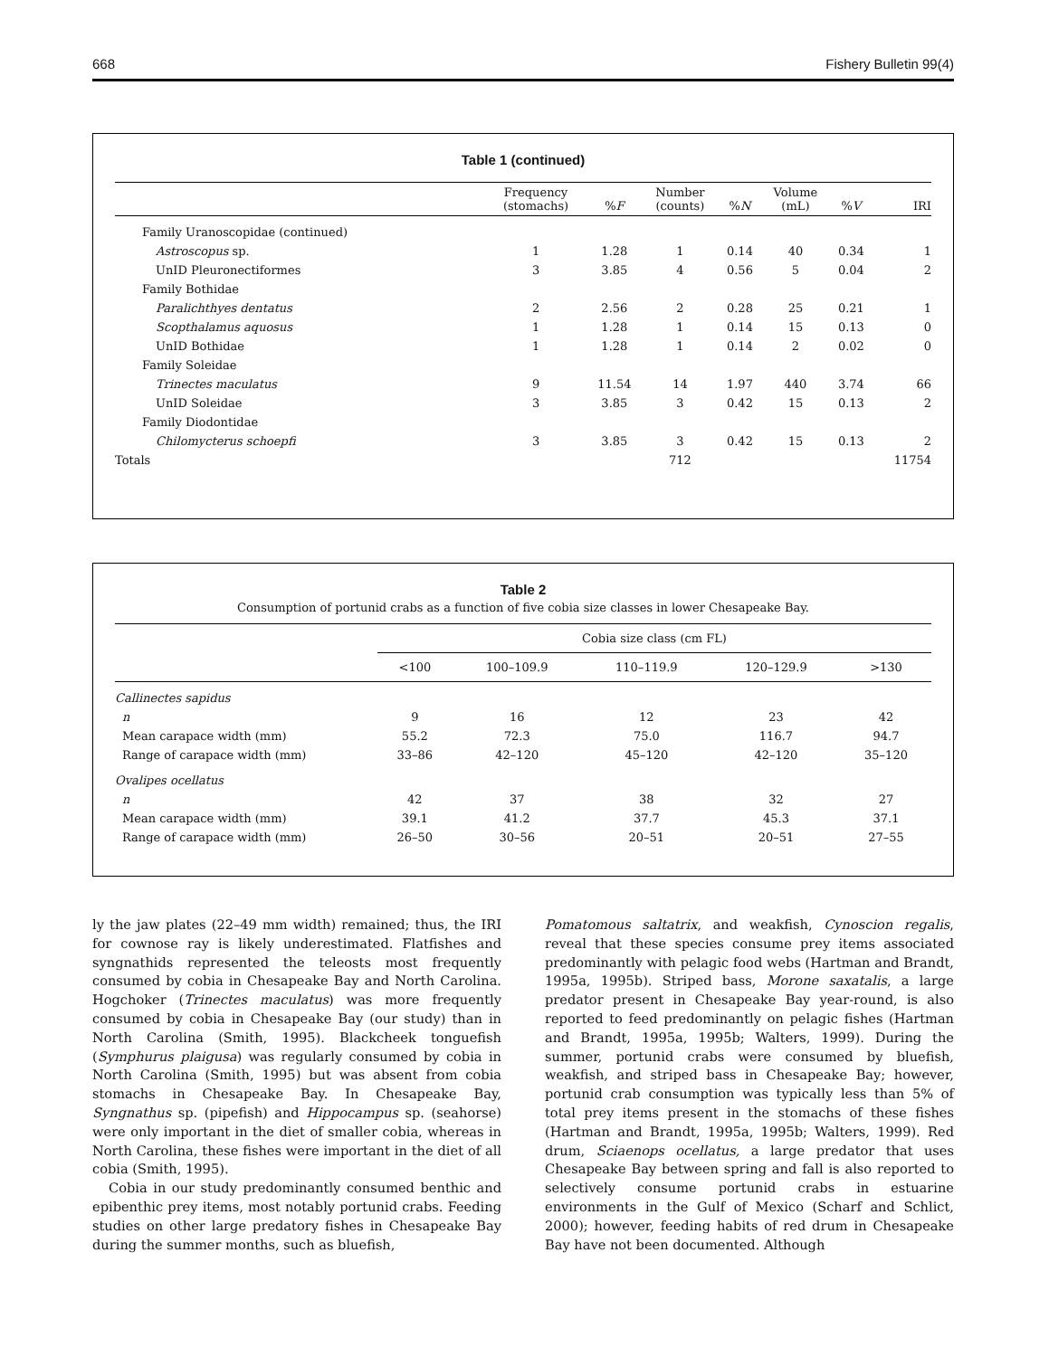668 Fishery Bulletin 99(4)
Table 1 (continued)
| | Frequency (stomachs) | % F | Number (counts) | % N | Volume (mL) | % V | IRI |
| --- | --- | --- | --- | --- | --- | --- | --- |
| Family Uranoscopidae (continued) | | | | | | | |
| Astroscopus sp. | 1 | 1.28 | 1 | 0.14 | 40 | 0.34 | 1 |
| UnID Pleuronectiformes | 3 | 3.85 | 4 | 0.56 | 5 | 0.04 | 2 |
| Family Bothidae | | | | | | | |
| Paralichthyes dentatus | 2 | 2.56 | 2 | 0.28 | 25 | 0.21 | 1 |
| Scopthalamus aquosus | 1 | 1.28 | 1 | 0.14 | 15 | 0.13 | 0 |
| UnID Bothidae | 1 | 1.28 | 1 | 0.14 | 2 | 0.02 | 0 |
| Family Soleidae | | | | | | | |
| Trinectes maculatus | 9 | 11.54 | 14 | 1.97 | 440 | 3.74 | 66 |
| UnID Soleidae | 3 | 3.85 | 3 | 0.42 | 15 | 0.13 | 2 |
| Family Diodontidae | | | | | | | |
| Chilomycterus schoepfi | 3 | 3.85 | 3 | 0.42 | 15 | 0.13 | 2 |
| Totals | | | 712 | | | | 11754 |
Table 2
Consumption of portunid crabs as a function of five cobia size classes in lower Chesapeake Bay.
| | Cobia size class (cm FL) | | | | |
| --- | --- | --- | --- | --- | --- |
| | <100 | 100–109.9 | 110–119.9 | 120–129.9 | >130 |
| Callinectes sapidus | | | | | |
| n | 9 | 16 | 12 | 23 | 42 |
| Mean carapace width (mm) | 55.2 | 72.3 | 75.0 | 116.7 | 94.7 |
| Range of carapace width (mm) | 33–86 | 42–120 | 45–120 | 42–120 | 35–120 |
| Ovalipes ocellatus | | | | | |
| n | 42 | 37 | 38 | 32 | 27 |
| Mean carapace width (mm) | 39.1 | 41.2 | 37.7 | 45.3 | 37.1 |
| Range of carapace width (mm) | 26–50 | 30–56 | 20–51 | 20–51 | 27–55 |
ly the jaw plates (22–49 mm width) remained; thus, the IRI for cownose ray is likely underestimated. Flatfishes and syngnathids represented the teleosts most frequently consumed by cobia in Chesapeake Bay and North Carolina. Hogchoker (Trinectes maculatus) was more frequently consumed by cobia in Chesapeake Bay (our study) than in North Carolina (Smith, 1995). Blackcheek tonguefish (Symphurus plaigusa) was regularly consumed by cobia in North Carolina (Smith, 1995) but was absent from cobia stomachs in Chesapeake Bay. In Chesapeake Bay, Syngnathus sp. (pipefish) and Hippocampus sp. (seahorse) were only important in the diet of smaller cobia, whereas in North Carolina, these fishes were important in the diet of all cobia (Smith, 1995).
Cobia in our study predominantly consumed benthic and epibenthic prey items, most notably portunid crabs. Feeding studies on other large predatory fishes in Chesapeake Bay during the summer months, such as bluefish,
Pomatomous saltatrix, and weakfish, Cynoscion regalis, reveal that these species consume prey items associated predominantly with pelagic food webs (Hartman and Brandt, 1995a, 1995b). Striped bass, Morone saxatalis, a large predator present in Chesapeake Bay year-round, is also reported to feed predominantly on pelagic fishes (Hartman and Brandt, 1995a, 1995b; Walters, 1999). During the summer, portunid crabs were consumed by bluefish, weakfish, and striped bass in Chesapeake Bay; however, portunid crab consumption was typically less than 5% of total prey items present in the stomachs of these fishes (Hartman and Brandt, 1995a, 1995b; Walters, 1999). Red drum, Sciaenops ocellatus, a large predator that uses Chesapeake Bay between spring and fall is also reported to selectively consume portunid crabs in estuarine environments in the Gulf of Mexico (Scharf and Schlict, 2000); however, feeding habits of red drum in Chesapeake Bay have not been documented. Although